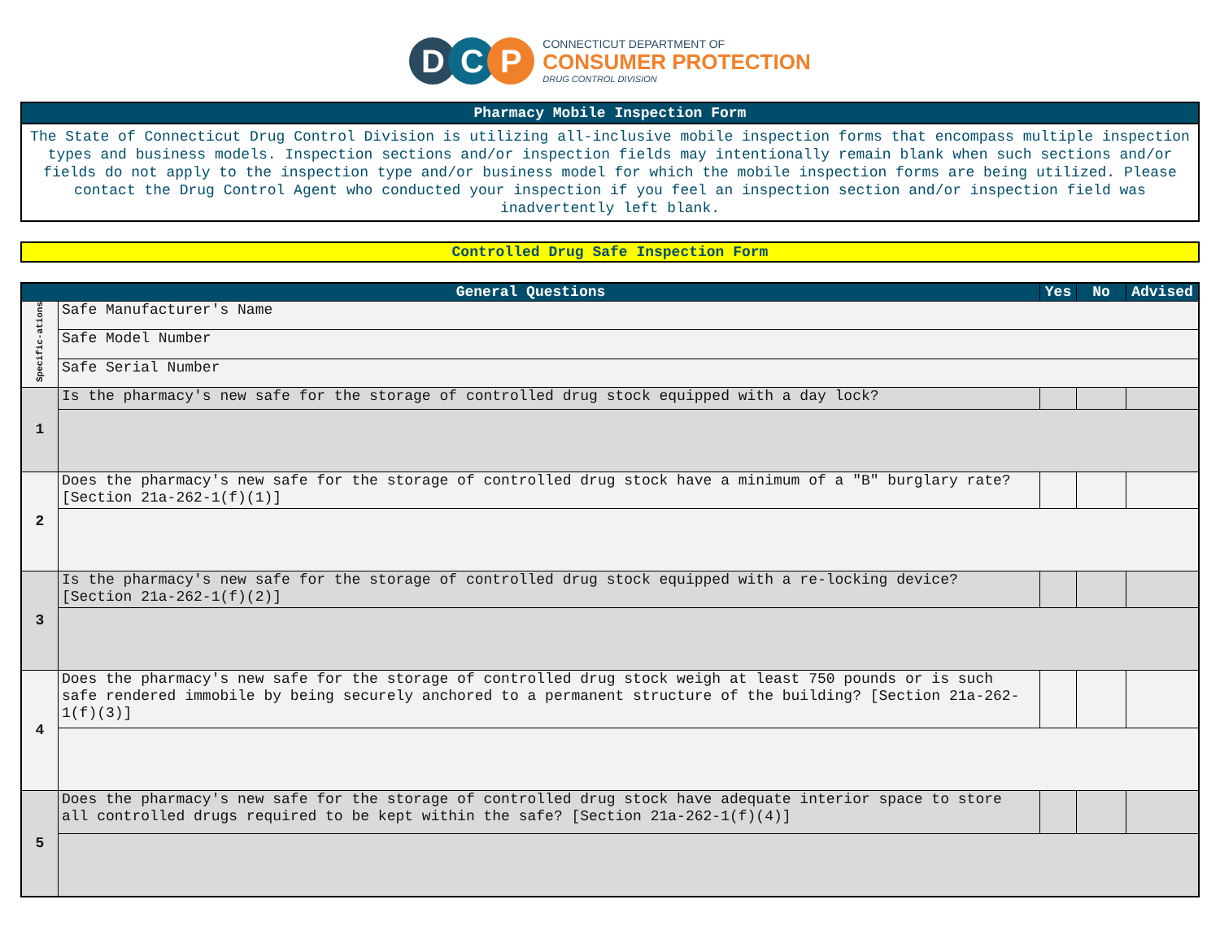D C P
CONNECTICUT DEPARTMENT OF
CONSUMER PROTECTION
DRUG CONTROL DIVISION
Pharmacy Mobile Inspection Form
The State of Connecticut Drug Control Division is utilizing all-inclusive mobile inspection forms that encompass multiple inspection types and business models. Inspection sections and/or inspection fields may intentionally remain blank when such sections and/or fields do not apply to the inspection type and/or business model for which the mobile inspection forms are being utilized. Please contact the Drug Control Agent who conducted your inspection if you feel an inspection section and/or inspection field was inadvertently left blank.
Controlled Drug Safe Inspection Form
| General Questions | | Yes | No | Advised |
| --- | --- | --- | --- | --- |
| Specific-ations | Safe Manufacturer's Name | | | |
| | Safe Model Number | | | |
| | Safe Serial Number | | | |
| 1 | Is the pharmacy's new safe for the storage of controlled drug stock equipped with a day lock? | | | |
| 2 | Does the pharmacy's new safe for the storage of controlled drug stock have a minimum of a "B" burglary rate? [Section 21a-262-1(f)(1)] | | | |
| 3 | Is the pharmacy's new safe for the storage of controlled drug stock equipped with a re-locking device? [Section 21a-262-1(f)(2)] | | | |
| 4 | Does the pharmacy's new safe for the storage of controlled drug stock weigh at least 750 pounds or is such safe rendered immobile by being securely anchored to a permanent structure of the building? [Section 21a-262-1(f)(3)] | | | |
| 5 | Does the pharmacy's new safe for the storage of controlled drug stock have adequate interior space to store all controlled drugs required to be kept within the safe? [Section 21a-262-1(f)(4)] | | | |